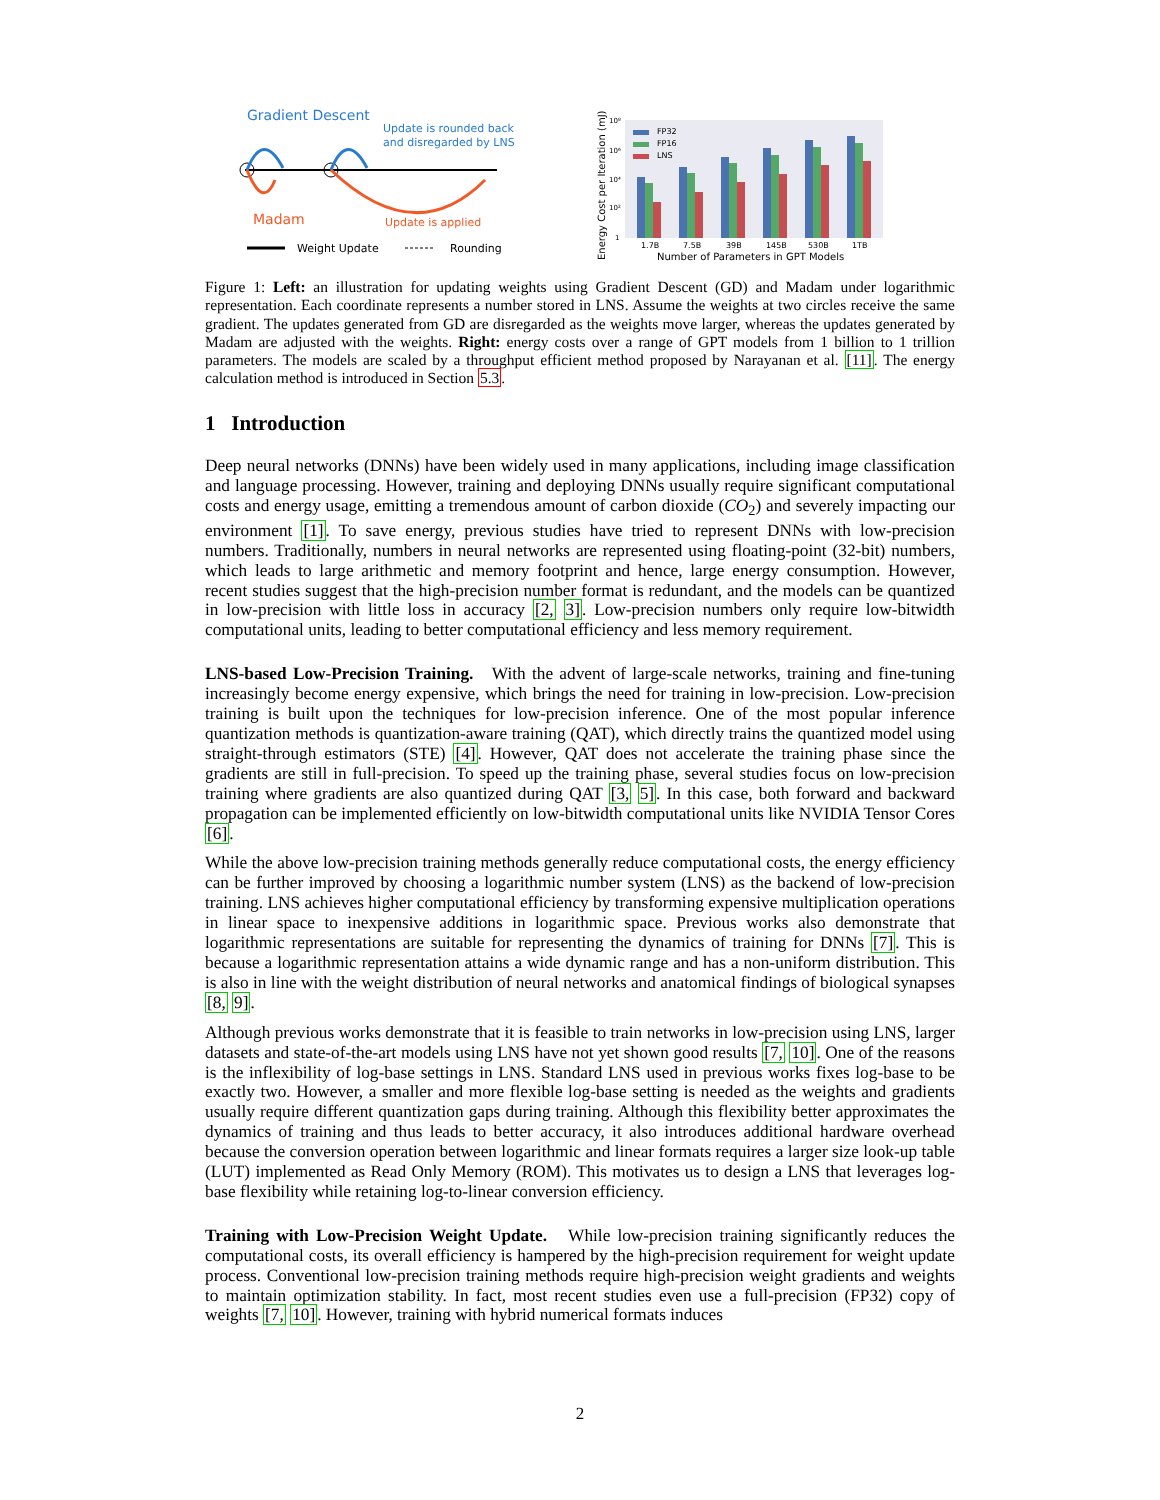Gradient Descent
Update is rounded back
and disregarded by LNS
Madam
Update is applied
Weight Update
Rounding
Energy Cost per Iteration (mJ)
10⁸
10⁶
10⁴
10²
1
FP32
FP16
LNS
1.7B
7.5B
39B
145B
530B
1TB
Number of Parameters in GPT Models
Figure 1: Left: an illustration for updating weights using Gradient Descent (GD) and Madam under logarithmic representation. Each coordinate represents a number stored in LNS. Assume the weights at two circles receive the same gradient. The updates generated from GD are disregarded as the weights move larger, whereas the updates generated by Madam are adjusted with the weights. Right: energy costs over a range of GPT models from 1 billion to 1 trillion parameters. The models are scaled by a throughput efficient method proposed by Narayanan et al. [11]. The energy calculation method is introduced in Section 5.3.
1 Introduction
Deep neural networks (DNNs) have been widely used in many applications, including image classification and language processing. However, training and deploying DNNs usually require significant computational costs and energy usage, emitting a tremendous amount of carbon dioxide (CO<sub>2</sub>) and severely impacting our environment [1]. To save energy, previous studies have tried to represent DNNs with low-precision numbers. Traditionally, numbers in neural networks are represented using floating-point (32-bit) numbers, which leads to large arithmetic and memory footprint and hence, large energy consumption. However, recent studies suggest that the high-precision number format is redundant, and the models can be quantized in low-precision with little loss in accuracy [2, 3]. Low-precision numbers only require low-bitwidth computational units, leading to better computational efficiency and less memory requirement.
LNS-based Low-Precision Training. With the advent of large-scale networks, training and fine-tuning increasingly become energy expensive, which brings the need for training in low-precision. Low-precision training is built upon the techniques for low-precision inference. One of the most popular inference quantization methods is quantization-aware training (QAT), which directly trains the quantized model using straight-through estimators (STE) [4]. However, QAT does not accelerate the training phase since the gradients are still in full-precision. To speed up the training phase, several studies focus on low-precision training where gradients are also quantized during QAT [3, 5]. In this case, both forward and backward propagation can be implemented efficiently on low-bitwidth computational units like NVIDIA Tensor Cores [6].
While the above low-precision training methods generally reduce computational costs, the energy efficiency can be further improved by choosing a logarithmic number system (LNS) as the backend of low-precision training. LNS achieves higher computational efficiency by transforming expensive multiplication operations in linear space to inexpensive additions in logarithmic space. Previous works also demonstrate that logarithmic representations are suitable for representing the dynamics of training for DNNs [7]. This is because a logarithmic representation attains a wide dynamic range and has a non-uniform distribution. This is also in line with the weight distribution of neural networks and anatomical findings of biological synapses [8, 9].
Although previous works demonstrate that it is feasible to train networks in low-precision using LNS, larger datasets and state-of-the-art models using LNS have not yet shown good results [7, 10]. One of the reasons is the inflexibility of log-base settings in LNS. Standard LNS used in previous works fixes log-base to be exactly two. However, a smaller and more flexible log-base setting is needed as the weights and gradients usually require different quantization gaps during training. Although this flexibility better approximates the dynamics of training and thus leads to better accuracy, it also introduces additional hardware overhead because the conversion operation between logarithmic and linear formats requires a larger size look-up table (LUT) implemented as Read Only Memory (ROM). This motivates us to design a LNS that leverages log-base flexibility while retaining log-to-linear conversion efficiency.
Training with Low-Precision Weight Update. While low-precision training significantly reduces the computational costs, its overall efficiency is hampered by the high-precision requirement for weight update process. Conventional low-precision training methods require high-precision weight gradients and weights to maintain optimization stability. In fact, most recent studies even use a full-precision (FP32) copy of weights [7, 10]. However, training with hybrid numerical formats induces
2